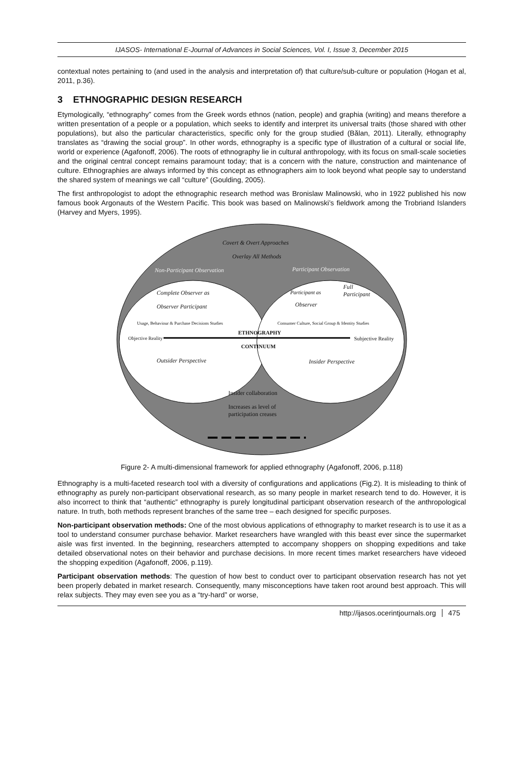IJASOS- International E-Journal of Advances in Social Sciences, Vol. I, Issue 3, December 2015
contextual notes pertaining to (and used in the analysis and interpretation of) that culture/sub-culture or population (Hogan et al, 2011, p.36).
3 ETHNOGRAPHIC DESIGN RESEARCH
Etymologically, “ethnography” comes from the Greek words ethnos (nation, people) and graphia (writing) and means therefore a written presentation of a people or a population, which seeks to identify and interpret its universal traits (those shared with other populations), but also the particular characteristics, specific only for the group studied (Bălan, 2011). Literally, ethnography translates as “drawing the social group”. In other words, ethnography is a specific type of illustration of a cultural or social life, world or experience (Agafonoff, 2006). The roots of ethnography lie in cultural anthropology, with its focus on small-scale societies and the original central concept remains paramount today; that is a concern with the nature, construction and maintenance of culture. Ethnographies are always informed by this concept as ethnographers aim to look beyond what people say to understand the shared system of meanings we call “culture” (Goulding, 2005).
The first anthropologist to adopt the ethnographic research method was Bronislaw Malinowski, who in 1922 published his now famous book Argonauts of the Western Pacific. This book was based on Malinowski’s fieldwork among the Trobriand Islanders (Harvey and Myers, 1995).
Covert & Overt Approaches
Overlay All Methods
Non-Participant Observation Participant Observation
Complete Observer as
Observer Participant
Participant as
Observer
Full
Participant
Usage, Behaviour & Purchase Decisions Studies
Consumer Culture, Social Group & Identity Studies
ETHNOGRAPHY
Objective Reality Subjective Reality
CONTINUUM
Outsider Perspective Insider Perspective
Insider collaboration
Increases as level of
participation creases
Figure 2- A multi-dimensional framework for applied ethnography (Agafonoff, 2006, p.118)
Ethnography is a multi-faceted research tool with a diversity of configurations and applications (Fig.2). It is misleading to think of ethnography as purely non-participant observational research, as so many people in market research tend to do. However, it is also incorrect to think that “authentic” ethnography is purely longitudinal participant observation research of the anthropological nature. In truth, both methods represent branches of the same tree – each designed for specific purposes.
Non-participant observation methods: One of the most obvious applications of ethnography to market research is to use it as a tool to understand consumer purchase behavior. Market researchers have wrangled with this beast ever since the supermarket aisle was first invented. In the beginning, researchers attempted to accompany shoppers on shopping expeditions and take detailed observational notes on their behavior and purchase decisions. In more recent times market researchers have videoed the shopping expedition (Agafonoff, 2006, p.119).
Participant observation methods: The question of how best to conduct over to participant observation research has not yet been properly debated in market research. Consequently, many misconceptions have taken root around best approach. This will relax subjects. They may even see you as a “try-hard” or worse,
http://ijasos.ocerintjournals.org 475